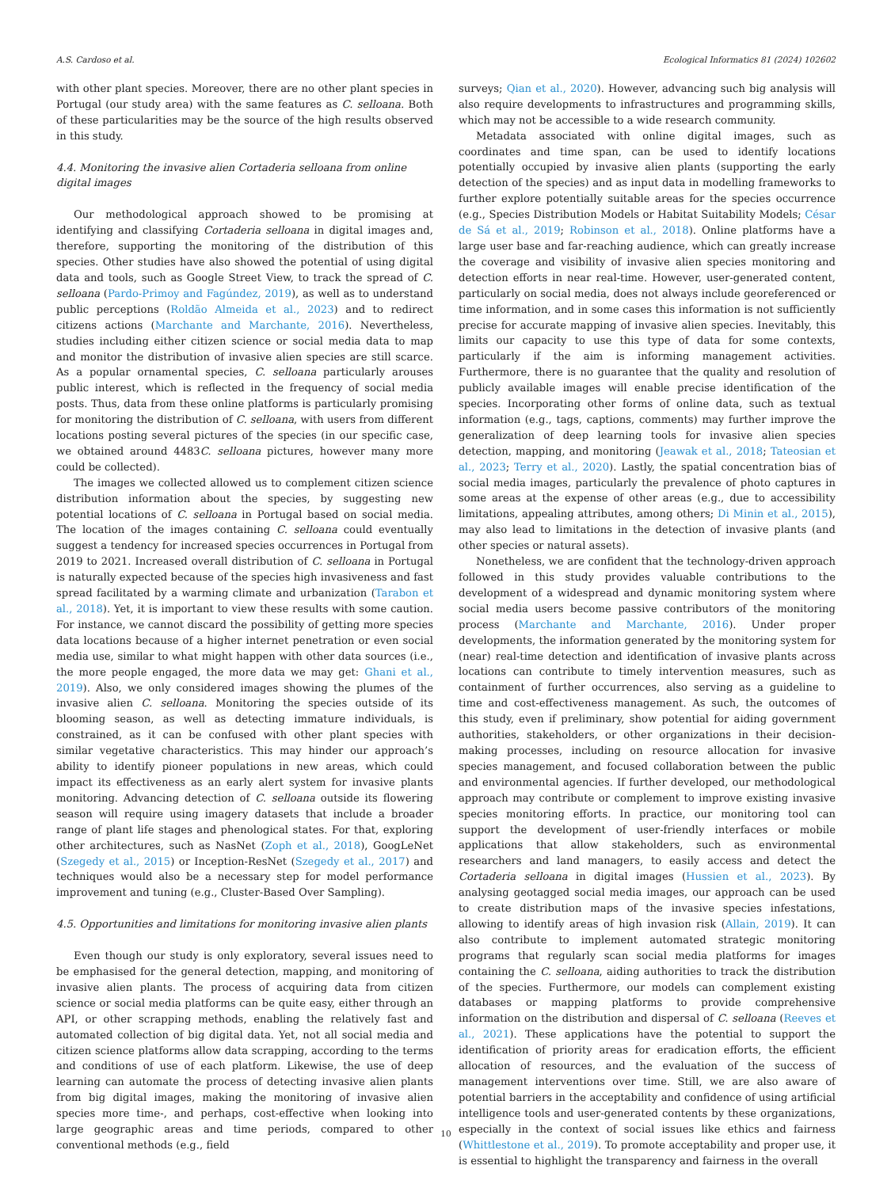A.S. Cardoso et al. Ecological Informatics 81 (2024) 102602
with other plant species. Moreover, there are no other plant species in Portugal (our study area) with the same features as C. selloana. Both of these particularities may be the source of the high results observed in this study.
4.4. Monitoring the invasive alien Cortaderia selloana from online digital images
Our methodological approach showed to be promising at identifying and classifying Cortaderia selloana in digital images and, therefore, supporting the monitoring of the distribution of this species. Other studies have also showed the potential of using digital data and tools, such as Google Street View, to track the spread of C. selloana (Pardo-Primoy and Fagúndez, 2019), as well as to understand public perceptions (Roldão Almeida et al., 2023) and to redirect citizens actions (Marchante and Marchante, 2016). Nevertheless, studies including either citizen science or social media data to map and monitor the distribution of invasive alien species are still scarce. As a popular ornamental species, C. selloana particularly arouses public interest, which is reflected in the frequency of social media posts. Thus, data from these online platforms is particularly promising for monitoring the distribution of C. selloana, with users from different locations posting several pictures of the species (in our specific case, we obtained around 4483C. selloana pictures, however many more could be collected).
The images we collected allowed us to complement citizen science distribution information about the species, by suggesting new potential locations of C. selloana in Portugal based on social media. The location of the images containing C. selloana could eventually suggest a tendency for increased species occurrences in Portugal from 2019 to 2021. Increased overall distribution of C. selloana in Portugal is naturally expected because of the species high invasiveness and fast spread facilitated by a warming climate and urbanization (Tarabon et al., 2018). Yet, it is important to view these results with some caution. For instance, we cannot discard the possibility of getting more species data locations because of a higher internet penetration or even social media use, similar to what might happen with other data sources (i.e., the more people engaged, the more data we may get: Ghani et al., 2019). Also, we only considered images showing the plumes of the invasive alien C. selloana. Monitoring the species outside of its blooming season, as well as detecting immature individuals, is constrained, as it can be confused with other plant species with similar vegetative characteristics. This may hinder our approach’s ability to identify pioneer populations in new areas, which could impact its effectiveness as an early alert system for invasive plants monitoring. Advancing detection of C. selloana outside its flowering season will require using imagery datasets that include a broader range of plant life stages and phenological states. For that, exploring other architectures, such as NasNet (Zoph et al., 2018), GoogLeNet (Szegedy et al., 2015) or Inception-ResNet (Szegedy et al., 2017) and techniques would also be a necessary step for model performance improvement and tuning (e.g., Cluster-Based Over Sampling).
4.5. Opportunities and limitations for monitoring invasive alien plants
Even though our study is only exploratory, several issues need to be emphasised for the general detection, mapping, and monitoring of invasive alien plants. The process of acquiring data from citizen science or social media platforms can be quite easy, either through an API, or other scrapping methods, enabling the relatively fast and automated collection of big digital data. Yet, not all social media and citizen science platforms allow data scrapping, according to the terms and conditions of use of each platform. Likewise, the use of deep learning can automate the process of detecting invasive alien plants from big digital images, making the monitoring of invasive alien species more time-, and perhaps, cost-effective when looking into large geographic areas and time periods, compared to other conventional methods (e.g., field
surveys; Qian et al., 2020). However, advancing such big analysis will also require developments to infrastructures and programming skills, which may not be accessible to a wide research community.
Metadata associated with online digital images, such as coordinates and time span, can be used to identify locations potentially occupied by invasive alien plants (supporting the early detection of the species) and as input data in modelling frameworks to further explore potentially suitable areas for the species occurrence (e.g., Species Distribution Models or Habitat Suitability Models; César de Sá et al., 2019; Robinson et al., 2018). Online platforms have a large user base and far-reaching audience, which can greatly increase the coverage and visibility of invasive alien species monitoring and detection efforts in near real-time. However, user-generated content, particularly on social media, does not always include georeferenced or time information, and in some cases this information is not sufficiently precise for accurate mapping of invasive alien species. Inevitably, this limits our capacity to use this type of data for some contexts, particularly if the aim is informing management activities. Furthermore, there is no guarantee that the quality and resolution of publicly available images will enable precise identification of the species. Incorporating other forms of online data, such as textual information (e.g., tags, captions, comments) may further improve the generalization of deep learning tools for invasive alien species detection, mapping, and monitoring (Jeawak et al., 2018; Tateosian et al., 2023; Terry et al., 2020). Lastly, the spatial concentration bias of social media images, particularly the prevalence of photo captures in some areas at the expense of other areas (e.g., due to accessibility limitations, appealing attributes, among others; Di Minin et al., 2015), may also lead to limitations in the detection of invasive plants (and other species or natural assets).
Nonetheless, we are confident that the technology-driven approach followed in this study provides valuable contributions to the development of a widespread and dynamic monitoring system where social media users become passive contributors of the monitoring process (Marchante and Marchante, 2016). Under proper developments, the information generated by the monitoring system for (near) real-time detection and identification of invasive plants across locations can contribute to timely intervention measures, such as containment of further occurrences, also serving as a guideline to time and cost-effectiveness management. As such, the outcomes of this study, even if preliminary, show potential for aiding government authorities, stakeholders, or other organizations in their decision-making processes, including on resource allocation for invasive species management, and focused collaboration between the public and environmental agencies. If further developed, our methodological approach may contribute or complement to improve existing invasive species monitoring efforts. In practice, our monitoring tool can support the development of user-friendly interfaces or mobile applications that allow stakeholders, such as environmental researchers and land managers, to easily access and detect the Cortaderia selloana in digital images (Hussien et al., 2023). By analysing geotagged social media images, our approach can be used to create distribution maps of the invasive species infestations, allowing to identify areas of high invasion risk (Allain, 2019). It can also contribute to implement automated strategic monitoring programs that regularly scan social media platforms for images containing the C. selloana, aiding authorities to track the distribution of the species. Furthermore, our models can complement existing databases or mapping platforms to provide comprehensive information on the distribution and dispersal of C. selloana (Reeves et al., 2021). These applications have the potential to support the identification of priority areas for eradication efforts, the efficient allocation of resources, and the evaluation of the success of management interventions over time. Still, we are also aware of potential barriers in the acceptability and confidence of using artificial intelligence tools and user-generated contents by these organizations, especially in the context of social issues like ethics and fairness (Whittlestone et al., 2019). To promote acceptability and proper use, it is essential to highlight the transparency and fairness in the overall
10